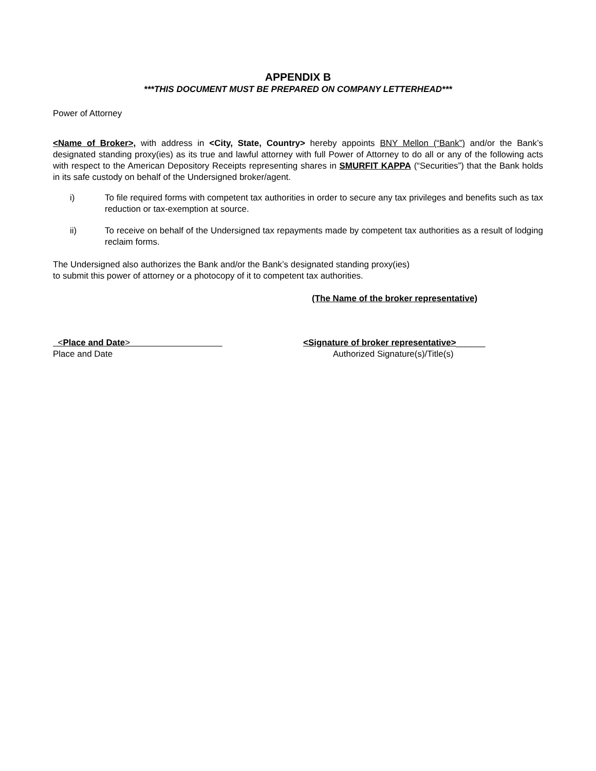APPENDIX B
***THIS DOCUMENT MUST BE PREPARED ON COMPANY LETTERHEAD***
Power of Attorney
<Name of Broker>, with address in <City, State, Country> hereby appoints BNY Mellon (“Bank”) and/or the Bank’s designated standing proxy(ies) as its true and lawful attorney with full Power of Attorney to do all or any of the following acts with respect to the American Depository Receipts representing shares in SMURFIT KAPPA (“Securities”) that the Bank holds in its safe custody on behalf of the Undersigned broker/agent.
i) To file required forms with competent tax authorities in order to secure any tax privileges and benefits such as tax reduction or tax-exemption at source.
ii) To receive on behalf of the Undersigned tax repayments made by competent tax authorities as a result of lodging reclaim forms.
The Undersigned also authorizes the Bank and/or the Bank’s designated standing proxy(ies) to submit this power of attorney or a photocopy of it to competent tax authorities.
(The Name of the broker representative)
<Place and Date>
Place and Date
<Signature of broker representative>______
Authorized Signature(s)/Title(s)